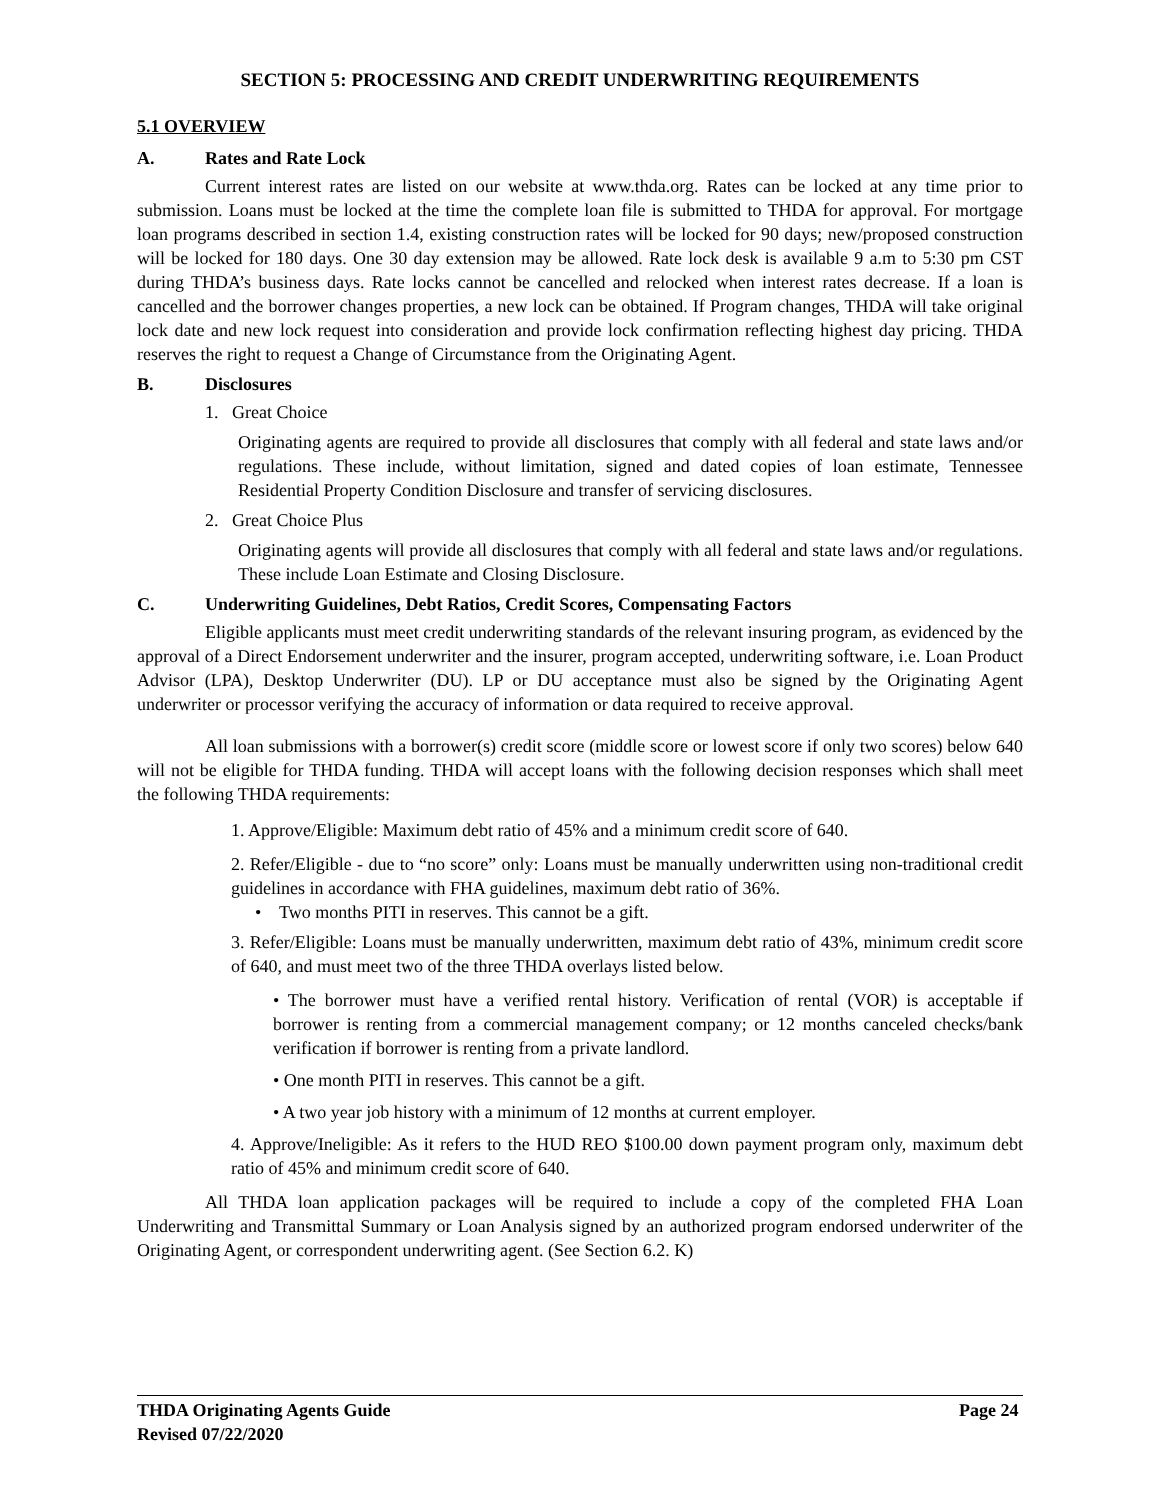SECTION 5: PROCESSING AND CREDIT UNDERWRITING REQUIREMENTS
5.1 OVERVIEW
A. Rates and Rate Lock
Current interest rates are listed on our website at www.thda.org. Rates can be locked at any time prior to submission. Loans must be locked at the time the complete loan file is submitted to THDA for approval. For mortgage loan programs described in section 1.4, existing construction rates will be locked for 90 days; new/proposed construction will be locked for 180 days. One 30 day extension may be allowed. Rate lock desk is available 9 a.m to 5:30 pm CST during THDA’s business days. Rate locks cannot be cancelled and relocked when interest rates decrease. If a loan is cancelled and the borrower changes properties, a new lock can be obtained. If Program changes, THDA will take original lock date and new lock request into consideration and provide lock confirmation reflecting highest day pricing. THDA reserves the right to request a Change of Circumstance from the Originating Agent.
B. Disclosures
1. Great Choice
Originating agents are required to provide all disclosures that comply with all federal and state laws and/or regulations. These include, without limitation, signed and dated copies of loan estimate, Tennessee Residential Property Condition Disclosure and transfer of servicing disclosures.
2. Great Choice Plus
Originating agents will provide all disclosures that comply with all federal and state laws and/or regulations. These include Loan Estimate and Closing Disclosure.
C. Underwriting Guidelines, Debt Ratios, Credit Scores, Compensating Factors
Eligible applicants must meet credit underwriting standards of the relevant insuring program, as evidenced by the approval of a Direct Endorsement underwriter and the insurer, program accepted, underwriting software, i.e. Loan Product Advisor (LPA), Desktop Underwriter (DU). LP or DU acceptance must also be signed by the Originating Agent underwriter or processor verifying the accuracy of information or data required to receive approval.
All loan submissions with a borrower(s) credit score (middle score or lowest score if only two scores) below 640 will not be eligible for THDA funding. THDA will accept loans with the following decision responses which shall meet the following THDA requirements:
1. Approve/Eligible: Maximum debt ratio of 45% and a minimum credit score of 640.
2. Refer/Eligible - due to “no score” only: Loans must be manually underwritten using non-traditional credit guidelines in accordance with FHA guidelines, maximum debt ratio of 36%.
• Two months PITI in reserves. This cannot be a gift.
3. Refer/Eligible: Loans must be manually underwritten, maximum debt ratio of 43%, minimum credit score of 640, and must meet two of the three THDA overlays listed below.
• The borrower must have a verified rental history. Verification of rental (VOR) is acceptable if borrower is renting from a commercial management company; or 12 months canceled checks/bank verification if borrower is renting from a private landlord.
• One month PITI in reserves. This cannot be a gift.
• A two year job history with a minimum of 12 months at current employer.
4. Approve/Ineligible: As it refers to the HUD REO $100.00 down payment program only, maximum debt ratio of 45% and minimum credit score of 640.
All THDA loan application packages will be required to include a copy of the completed FHA Loan Underwriting and Transmittal Summary or Loan Analysis signed by an authorized program endorsed underwriter of the Originating Agent, or correspondent underwriting agent. (See Section 6.2. K)
THDA Originating Agents Guide Page 24
Revised 07/22/2020